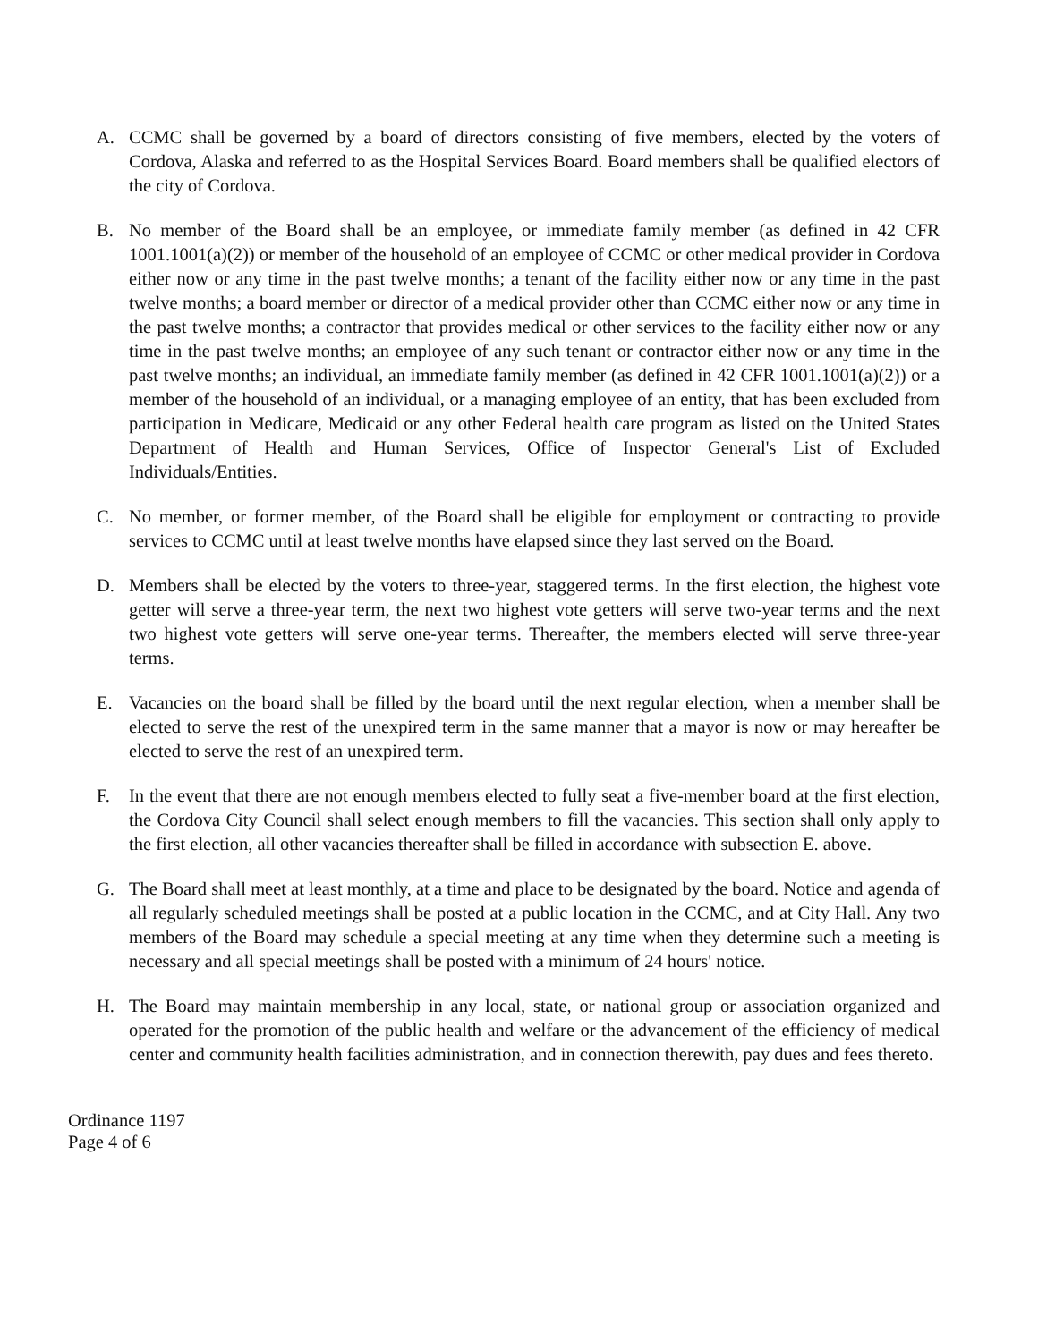A. CCMC shall be governed by a board of directors consisting of five members, elected by the voters of Cordova, Alaska and referred to as the Hospital Services Board. Board members shall be qualified electors of the city of Cordova.
B. No member of the Board shall be an employee, or immediate family member (as defined in 42 CFR 1001.1001(a)(2)) or member of the household of an employee of CCMC or other medical provider in Cordova either now or any time in the past twelve months; a tenant of the facility either now or any time in the past twelve months; a board member or director of a medical provider other than CCMC either now or any time in the past twelve months; a contractor that provides medical or other services to the facility either now or any time in the past twelve months; an employee of any such tenant or contractor either now or any time in the past twelve months; an individual, an immediate family member (as defined in 42 CFR 1001.1001(a)(2)) or a member of the household of an individual, or a managing employee of an entity, that has been excluded from participation in Medicare, Medicaid or any other Federal health care program as listed on the United States Department of Health and Human Services, Office of Inspector General's List of Excluded Individuals/Entities.
C. No member, or former member, of the Board shall be eligible for employment or contracting to provide services to CCMC until at least twelve months have elapsed since they last served on the Board.
D. Members shall be elected by the voters to three-year, staggered terms. In the first election, the highest vote getter will serve a three-year term, the next two highest vote getters will serve two-year terms and the next two highest vote getters will serve one-year terms. Thereafter, the members elected will serve three-year terms.
E. Vacancies on the board shall be filled by the board until the next regular election, when a member shall be elected to serve the rest of the unexpired term in the same manner that a mayor is now or may hereafter be elected to serve the rest of an unexpired term.
F. In the event that there are not enough members elected to fully seat a five-member board at the first election, the Cordova City Council shall select enough members to fill the vacancies. This section shall only apply to the first election, all other vacancies thereafter shall be filled in accordance with subsection E. above.
G. The Board shall meet at least monthly, at a time and place to be designated by the board. Notice and agenda of all regularly scheduled meetings shall be posted at a public location in the CCMC, and at City Hall. Any two members of the Board may schedule a special meeting at any time when they determine such a meeting is necessary and all special meetings shall be posted with a minimum of 24 hours' notice.
H. The Board may maintain membership in any local, state, or national group or association organized and operated for the promotion of the public health and welfare or the advancement of the efficiency of medical center and community health facilities administration, and in connection therewith, pay dues and fees thereto.
Ordinance 1197
Page 4 of 6